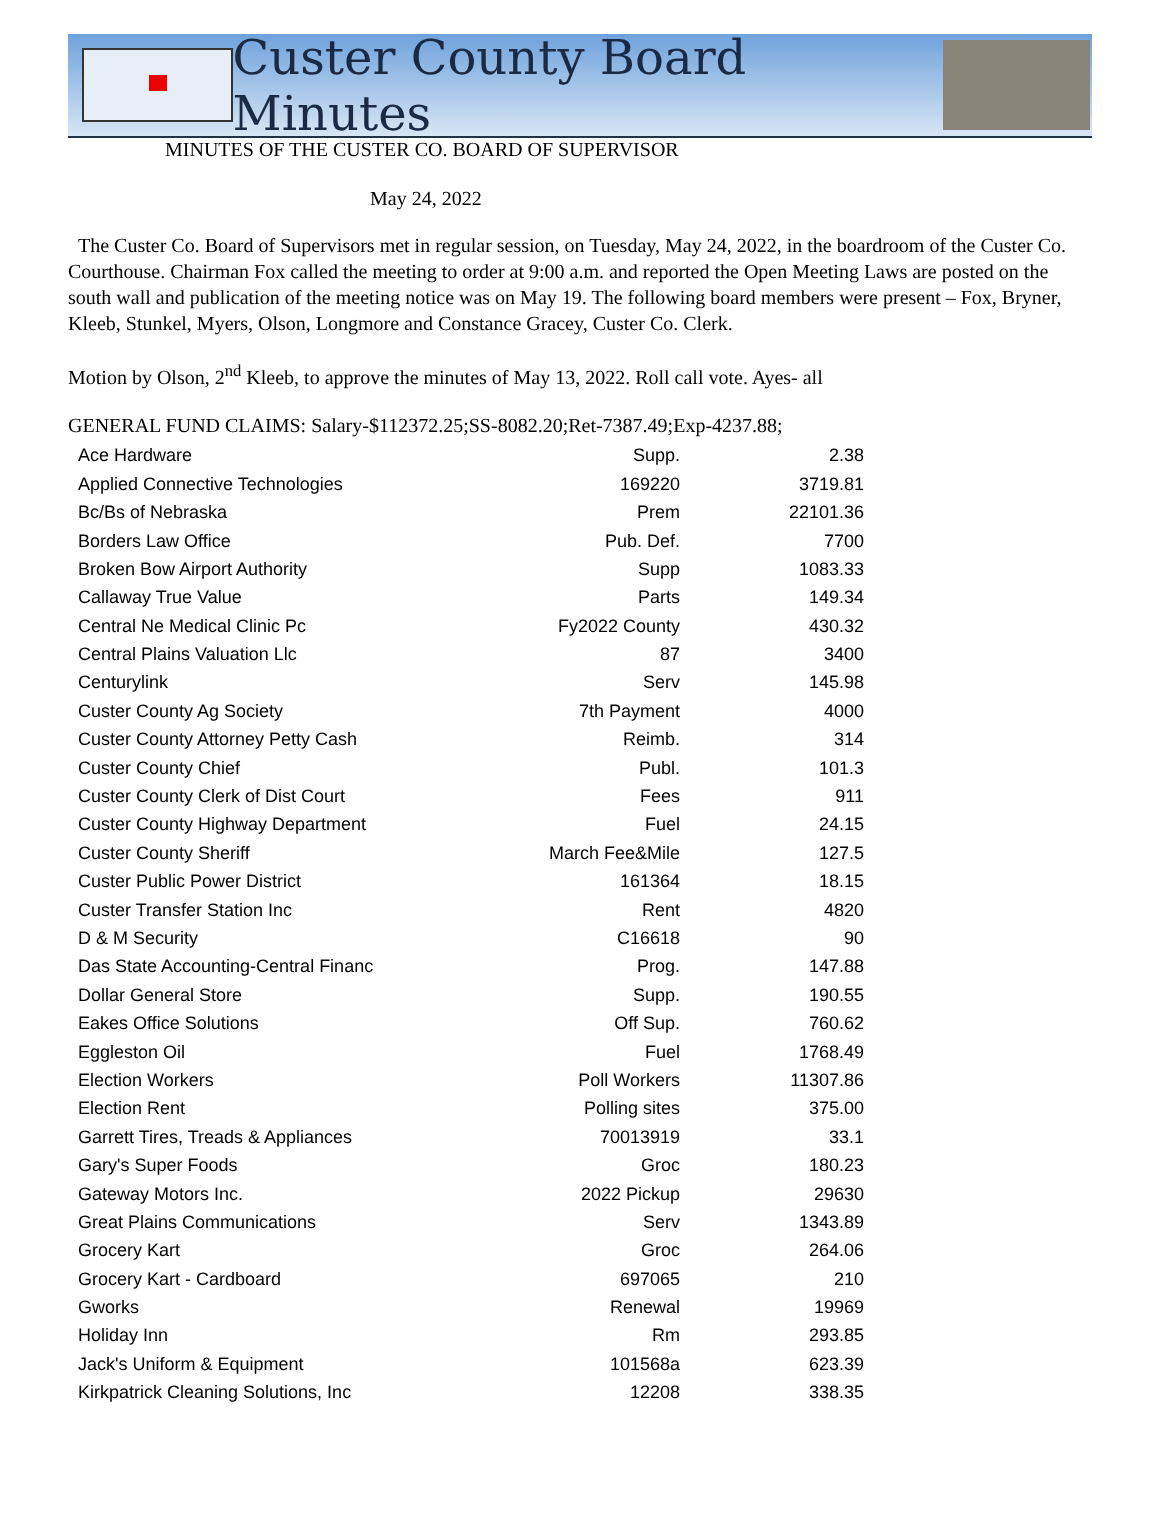Custer County Board Minutes
MINUTES OF THE CUSTER CO. BOARD OF SUPERVISOR
May 24, 2022
The Custer Co. Board of Supervisors met in regular session, on Tuesday, May 24, 2022, in the boardroom of the Custer Co. Courthouse. Chairman Fox called the meeting to order at 9:00 a.m. and reported the Open Meeting Laws are posted on the south wall and publication of the meeting notice was on May 19. The following board members were present – Fox, Bryner, Kleeb, Stunkel, Myers, Olson, Longmore and Constance Gracey, Custer Co. Clerk.
Motion by Olson, 2<sup>nd</sup> Kleeb, to approve the minutes of May 13, 2022. Roll call vote. Ayes- all
GENERAL FUND CLAIMS: Salary-$112372.25;SS-8082.20;Ret-7387.49;Exp-4237.88;
| Ace Hardware | Supp. | 2.38 |
| Applied Connective Technologies | 169220 | 3719.81 |
| Bc/Bs of Nebraska | Prem | 22101.36 |
| Borders Law Office | Pub. Def. | 7700 |
| Broken Bow Airport Authority | Supp | 1083.33 |
| Callaway True Value | Parts | 149.34 |
| Central Ne Medical Clinic Pc | Fy2022 County | 430.32 |
| Central Plains Valuation Llc | 87 | 3400 |
| Centurylink | Serv | 145.98 |
| Custer County Ag Society | 7th Payment | 4000 |
| Custer County Attorney Petty Cash | Reimb. | 314 |
| Custer County Chief | Publ. | 101.3 |
| Custer County Clerk of Dist Court | Fees | 911 |
| Custer County Highway Department | Fuel | 24.15 |
| Custer County Sheriff | March Fee&Mile | 127.5 |
| Custer Public Power District | 161364 | 18.15 |
| Custer Transfer Station Inc | Rent | 4820 |
| D & M Security | C16618 | 90 |
| Das State Accounting-Central Financ | Prog. | 147.88 |
| Dollar General Store | Supp. | 190.55 |
| Eakes Office Solutions | Off Sup. | 760.62 |
| Eggleston Oil | Fuel | 1768.49 |
| Election Workers | Poll Workers | 11307.86 |
| Election Rent | Polling sites | 375.00 |
| Garrett Tires, Treads & Appliances | 70013919 | 33.1 |
| Gary's Super Foods | Groc | 180.23 |
| Gateway Motors Inc. | 2022 Pickup | 29630 |
| Great Plains Communications | Serv | 1343.89 |
| Grocery Kart | Groc | 264.06 |
| Grocery Kart - Cardboard | 697065 | 210 |
| Gworks | Renewal | 19969 |
| Holiday Inn | Rm | 293.85 |
| Jack's Uniform & Equipment | 101568a | 623.39 |
| Kirkpatrick Cleaning Solutions, Inc | 12208 | 338.35 |